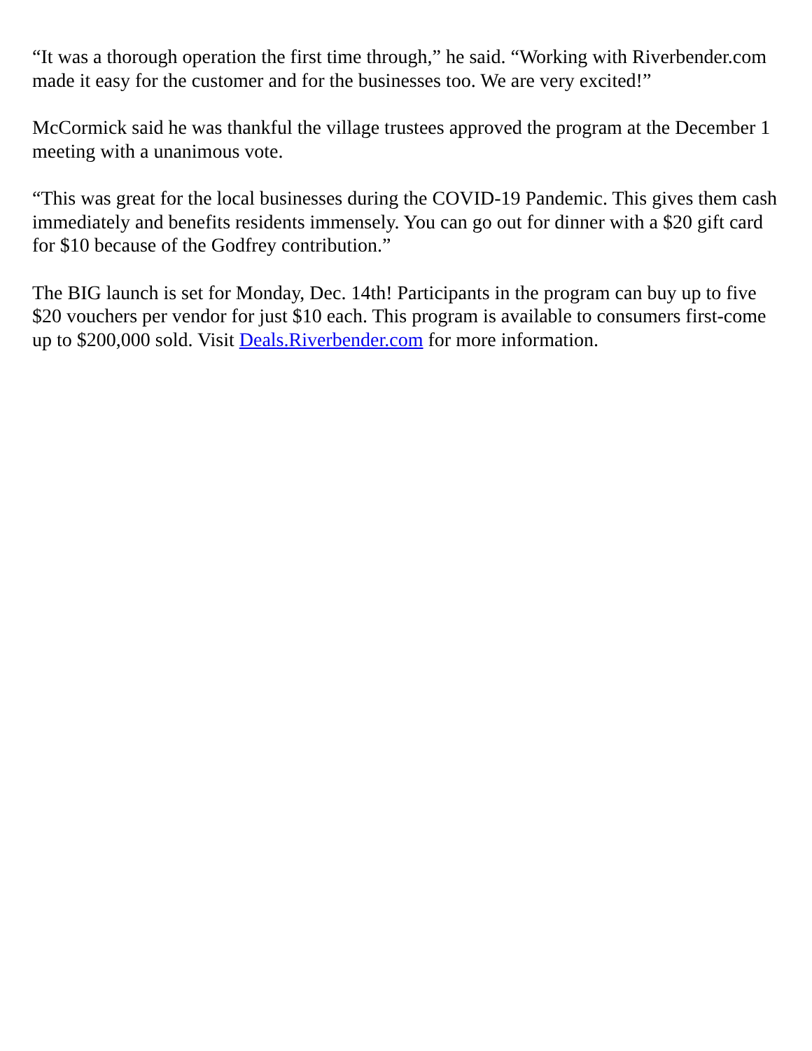“It was a thorough operation the first time through,” he said. “Working with Riverbender.com made it easy for the customer and for the businesses too. We are very excited!”
McCormick said he was thankful the village trustees approved the program at the December 1 meeting with a unanimous vote.
“This was great for the local businesses during the COVID-19 Pandemic. This gives them cash immediately and benefits residents immensely. You can go out for dinner with a $20 gift card for $10 because of the Godfrey contribution.”
The BIG launch is set for Monday, Dec. 14th! Participants in the program can buy up to five $20 vouchers per vendor for just $10 each. This program is available to consumers first-come up to $200,000 sold. Visit Deals.Riverbender.com for more information.